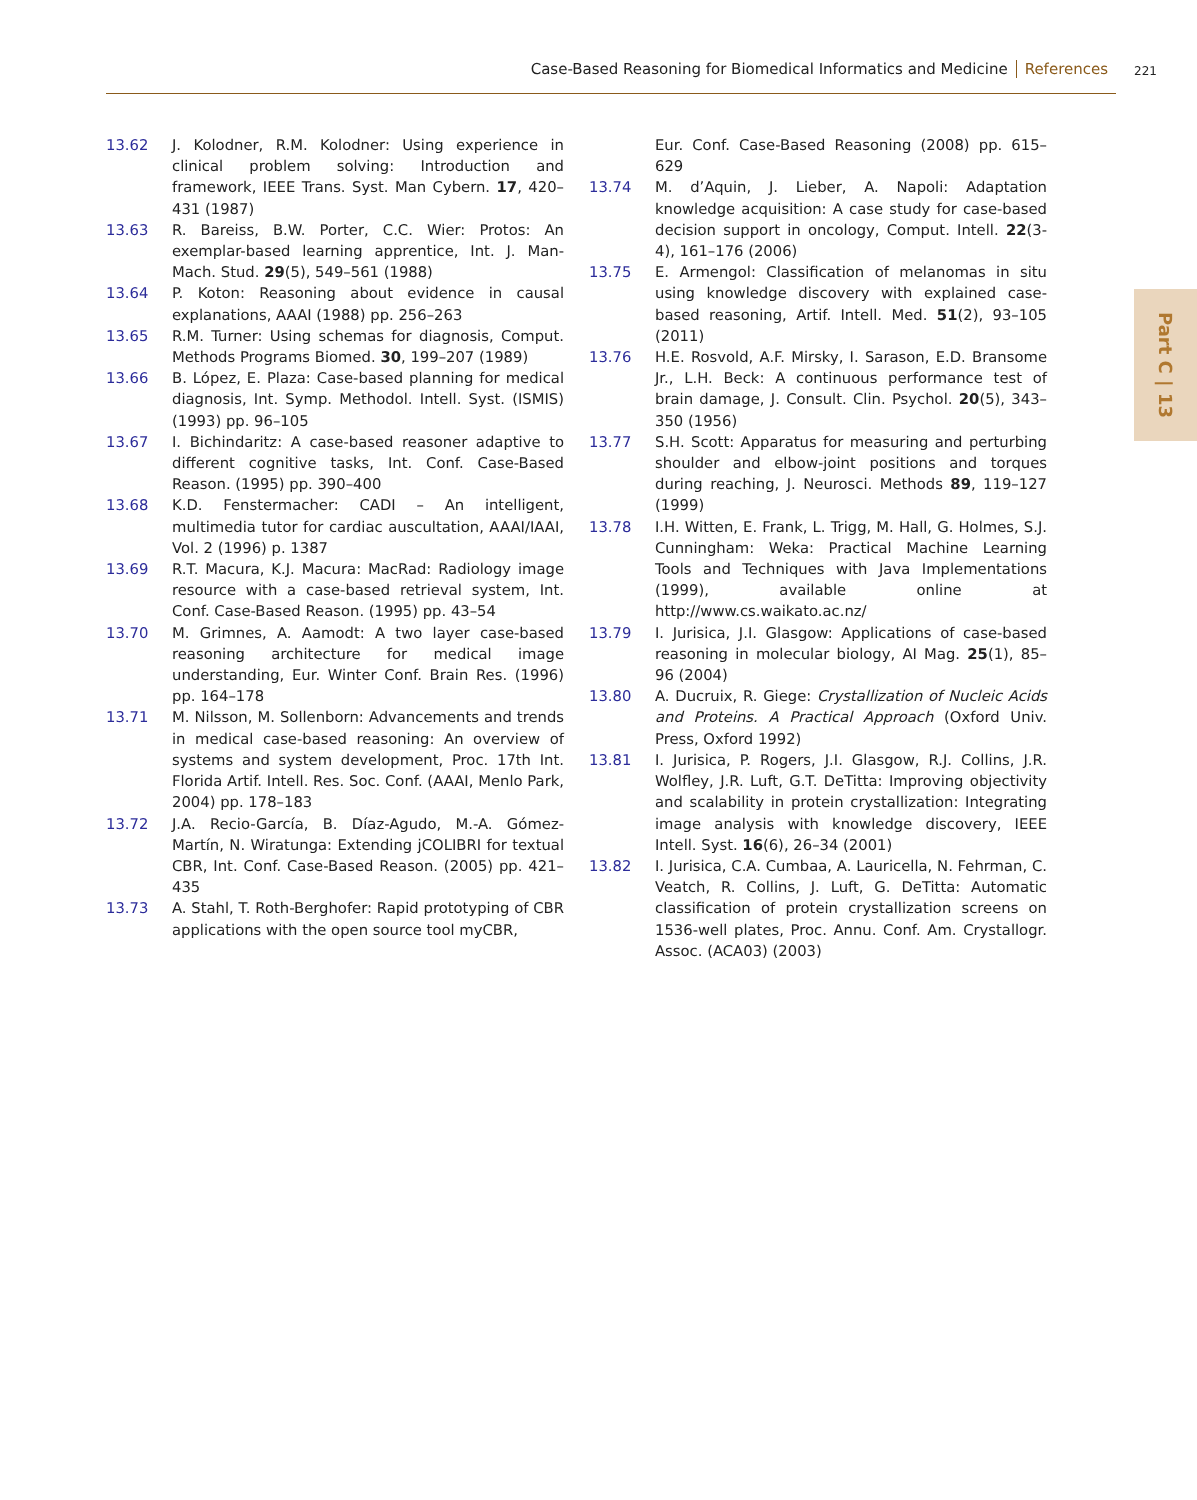Case-Based Reasoning for Biomedical Informatics and Medicine References 221
Part C | 13
13.62 J. Kolodner, R.M. Kolodner: Using experience in clinical problem solving: Introduction and framework, IEEE Trans. Syst. Man Cybern. 17, 420–431 (1987)
13.63 R. Bareiss, B.W. Porter, C.C. Wier: Protos: An exemplar-based learning apprentice, Int. J. Man-Mach. Stud. 29(5), 549–561 (1988)
13.64 P. Koton: Reasoning about evidence in causal explanations, AAAI (1988) pp. 256–263
13.65 R.M. Turner: Using schemas for diagnosis, Comput. Methods Programs Biomed. 30, 199–207 (1989)
13.66 B. López, E. Plaza: Case-based planning for medical diagnosis, Int. Symp. Methodol. Intell. Syst. (ISMIS) (1993) pp. 96–105
13.67 I. Bichindaritz: A case-based reasoner adaptive to different cognitive tasks, Int. Conf. Case-Based Reason. (1995) pp. 390–400
13.68 K.D. Fenstermacher: CADI – An intelligent, multimedia tutor for cardiac auscultation, AAAI/IAAI, Vol. 2 (1996) p. 1387
13.69 R.T. Macura, K.J. Macura: MacRad: Radiology image resource with a case-based retrieval system, Int. Conf. Case-Based Reason. (1995) pp. 43–54
13.70 M. Grimnes, A. Aamodt: A two layer case-based reasoning architecture for medical image understanding, Eur. Winter Conf. Brain Res. (1996) pp. 164–178
13.71 M. Nilsson, M. Sollenborn: Advancements and trends in medical case-based reasoning: An overview of systems and system development, Proc. 17th Int. Florida Artif. Intell. Res. Soc. Conf. (AAAI, Menlo Park, 2004) pp. 178–183
13.72 J.A. Recio-García, B. Díaz-Agudo, M.-A. Gómez-Martín, N. Wiratunga: Extending jCOLIBRI for textual CBR, Int. Conf. Case-Based Reason. (2005) pp. 421–435
13.73 A. Stahl, T. Roth-Berghofer: Rapid prototyping of CBR applications with the open source tool myCBR,
Eur. Conf. Case-Based Reasoning (2008) pp. 615–629
13.74 M. d’Aquin, J. Lieber, A. Napoli: Adaptation knowledge acquisition: A case study for case-based decision support in oncology, Comput. Intell. 22(3-4), 161–176 (2006)
13.75 E. Armengol: Classification of melanomas in situ using knowledge discovery with explained case-based reasoning, Artif. Intell. Med. 51(2), 93–105 (2011)
13.76 H.E. Rosvold, A.F. Mirsky, I. Sarason, E.D. Bransome Jr., L.H. Beck: A continuous performance test of brain damage, J. Consult. Clin. Psychol. 20(5), 343–350 (1956)
13.77 S.H. Scott: Apparatus for measuring and perturbing shoulder and elbow-joint positions and torques during reaching, J. Neurosci. Methods 89, 119–127 (1999)
13.78 I.H. Witten, E. Frank, L. Trigg, M. Hall, G. Holmes, S.J. Cunningham: Weka: Practical Machine Learning Tools and Techniques with Java Implementations (1999), available online at http://www.cs.waikato.ac.nz/
13.79 I. Jurisica, J.I. Glasgow: Applications of case-based reasoning in molecular biology, AI Mag. 25(1), 85–96 (2004)
13.80 A. Ducruix, R. Giege: Crystallization of Nucleic Acids and Proteins. A Practical Approach (Oxford Univ. Press, Oxford 1992)
13.81 I. Jurisica, P. Rogers, J.I. Glasgow, R.J. Collins, J.R. Wolfley, J.R. Luft, G.T. DeTitta: Improving objectivity and scalability in protein crystallization: Integrating image analysis with knowledge discovery, IEEE Intell. Syst. 16(6), 26–34 (2001)
13.82 I. Jurisica, C.A. Cumbaa, A. Lauricella, N. Fehrman, C. Veatch, R. Collins, J. Luft, G. DeTitta: Automatic classification of protein crystallization screens on 1536-well plates, Proc. Annu. Conf. Am. Crystallogr. Assoc. (ACA03) (2003)